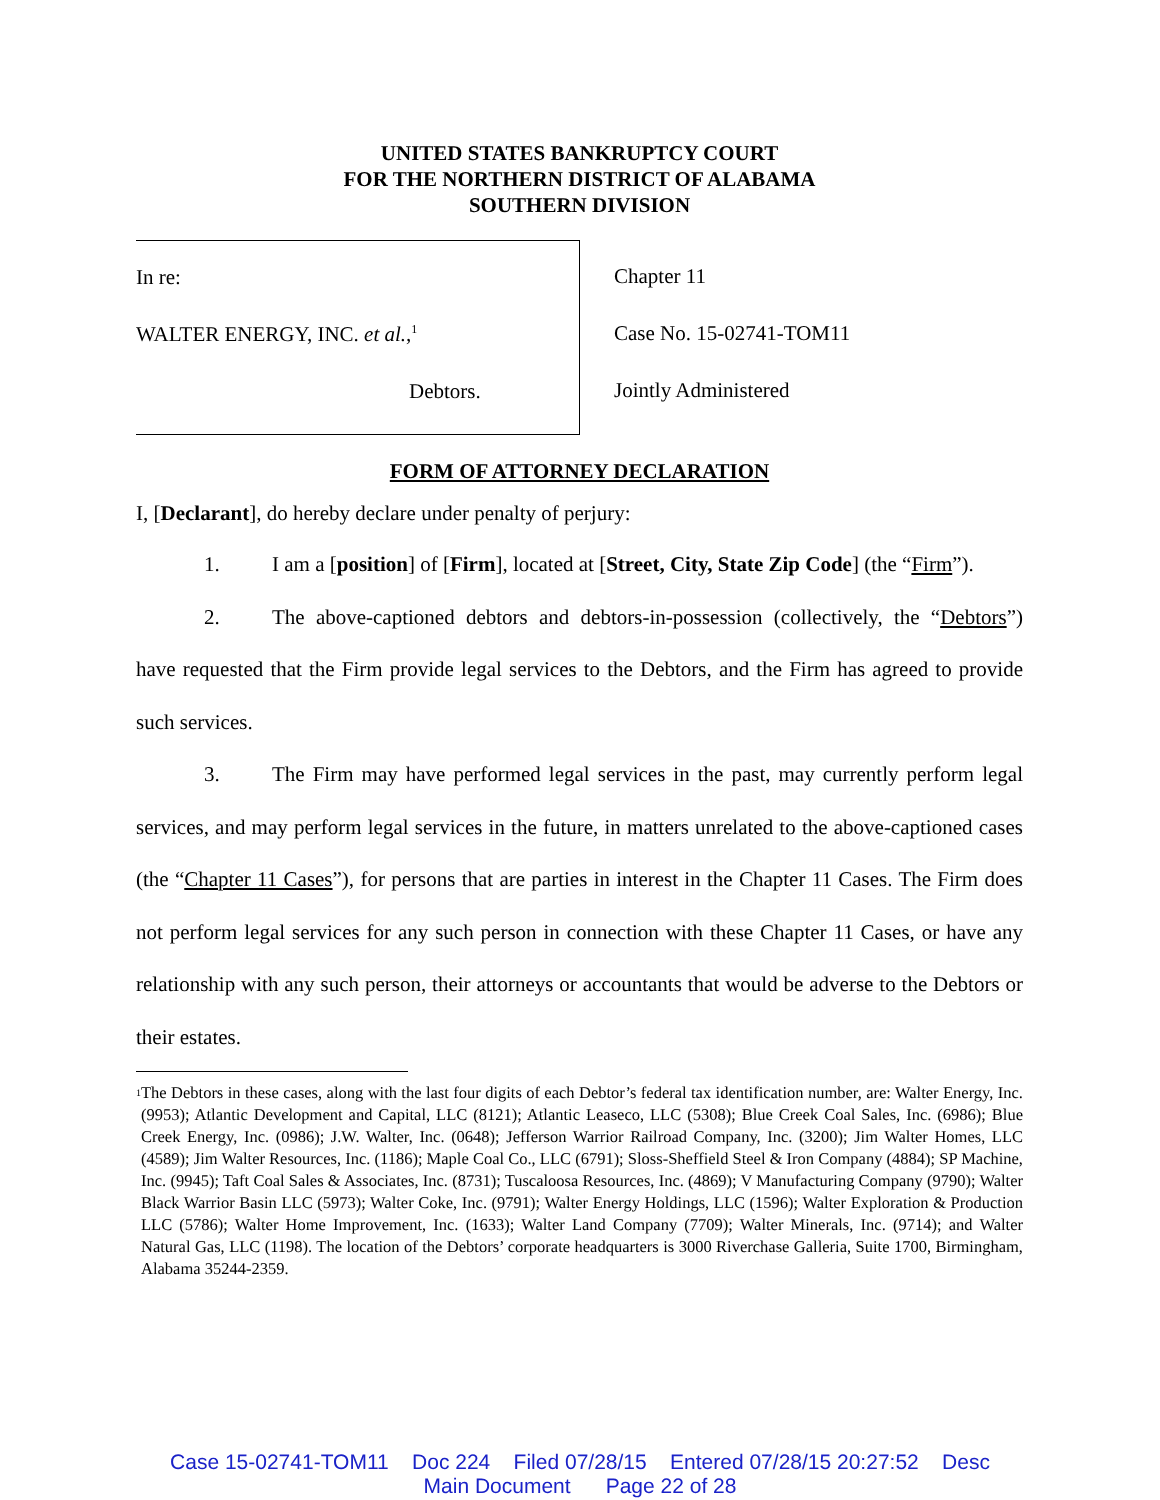UNITED STATES BANKRUPTCY COURT
FOR THE NORTHERN DISTRICT OF ALABAMA
SOUTHERN DIVISION
In re:
WALTER ENERGY, INC. et al.,<sup>1</sup>
Debtors.
Chapter 11
Case No. 15-02741-TOM11
Jointly Administered
FORM OF ATTORNEY DECLARATION
I, [Declarant], do hereby declare under penalty of perjury:
1. I am a [position] of [Firm], located at [Street, City, State Zip Code] (the “Firm”).
2. The above-captioned debtors and debtors-in-possession (collectively, the “Debtors”) have requested that the Firm provide legal services to the Debtors, and the Firm has agreed to provide such services.
3. The Firm may have performed legal services in the past, may currently perform legal services, and may perform legal services in the future, in matters unrelated to the above-captioned cases (the “Chapter 11 Cases”), for persons that are parties in interest in the Chapter 11 Cases. The Firm does not perform legal services for any such person in connection with these Chapter 11 Cases, or have any relationship with any such person, their attorneys or accountants that would be adverse to the Debtors or their estates.
<sup>1</sup>
The Debtors in these cases, along with the last four digits of each Debtor’s federal tax identification number, are: Walter Energy, Inc. (9953); Atlantic Development and Capital, LLC (8121); Atlantic Leaseco, LLC (5308); Blue Creek Coal Sales, Inc. (6986); Blue Creek Energy, Inc. (0986); J.W. Walter, Inc. (0648); Jefferson Warrior Railroad Company, Inc. (3200); Jim Walter Homes, LLC (4589); Jim Walter Resources, Inc. (1186); Maple Coal Co., LLC (6791); Sloss-Sheffield Steel & Iron Company (4884); SP Machine, Inc. (9945); Taft Coal Sales & Associates, Inc. (8731); Tuscaloosa Resources, Inc. (4869); V Manufacturing Company (9790); Walter Black Warrior Basin LLC (5973); Walter Coke, Inc. (9791); Walter Energy Holdings, LLC (1596); Walter Exploration & Production LLC (5786); Walter Home Improvement, Inc. (1633); Walter Land Company (7709); Walter Minerals, Inc. (9714); and Walter Natural Gas, LLC (1198). The location of the Debtors’ corporate headquarters is 3000 Riverchase Galleria, Suite 1700, Birmingham, Alabama 35244-2359.
Case 15-02741-TOM11 Doc 224 Filed 07/28/15 Entered 07/28/15 20:27:52 Desc
Main Document Page 22 of 28